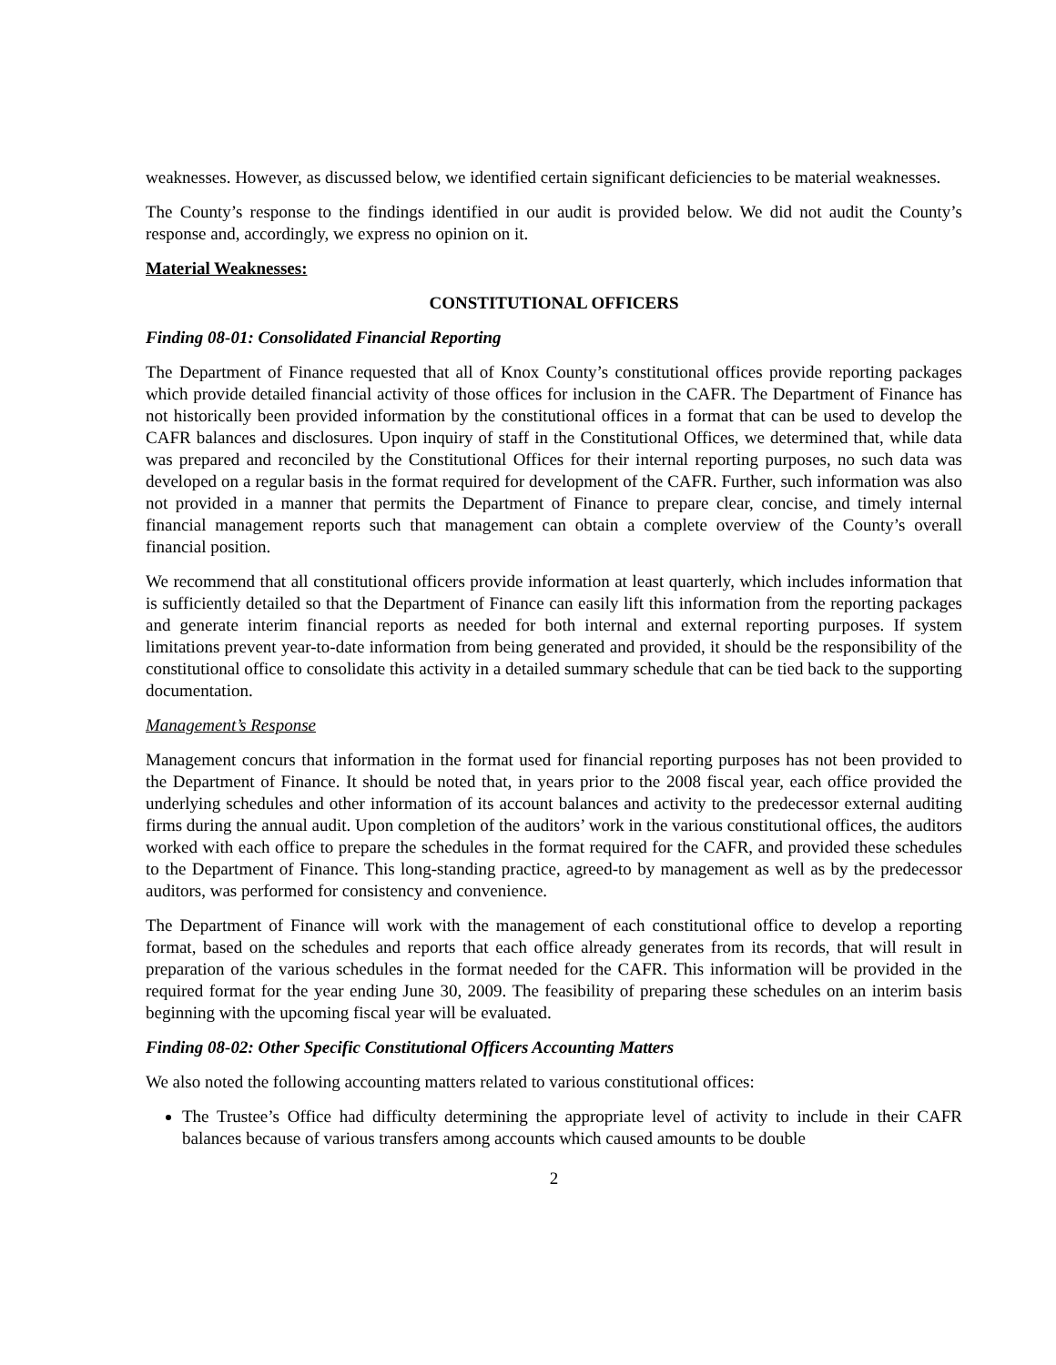weaknesses. However, as discussed below, we identified certain significant deficiencies to be material weaknesses.
The County’s response to the findings identified in our audit is provided below. We did not audit the County’s response and, accordingly, we express no opinion on it.
Material Weaknesses:
CONSTITUTIONAL OFFICERS
Finding 08-01: Consolidated Financial Reporting
The Department of Finance requested that all of Knox County’s constitutional offices provide reporting packages which provide detailed financial activity of those offices for inclusion in the CAFR. The Department of Finance has not historically been provided information by the constitutional offices in a format that can be used to develop the CAFR balances and disclosures. Upon inquiry of staff in the Constitutional Offices, we determined that, while data was prepared and reconciled by the Constitutional Offices for their internal reporting purposes, no such data was developed on a regular basis in the format required for development of the CAFR. Further, such information was also not provided in a manner that permits the Department of Finance to prepare clear, concise, and timely internal financial management reports such that management can obtain a complete overview of the County’s overall financial position.
We recommend that all constitutional officers provide information at least quarterly, which includes information that is sufficiently detailed so that the Department of Finance can easily lift this information from the reporting packages and generate interim financial reports as needed for both internal and external reporting purposes. If system limitations prevent year-to-date information from being generated and provided, it should be the responsibility of the constitutional office to consolidate this activity in a detailed summary schedule that can be tied back to the supporting documentation.
Management’s Response
Management concurs that information in the format used for financial reporting purposes has not been provided to the Department of Finance. It should be noted that, in years prior to the 2008 fiscal year, each office provided the underlying schedules and other information of its account balances and activity to the predecessor external auditing firms during the annual audit. Upon completion of the auditors’ work in the various constitutional offices, the auditors worked with each office to prepare the schedules in the format required for the CAFR, and provided these schedules to the Department of Finance. This long-standing practice, agreed-to by management as well as by the predecessor auditors, was performed for consistency and convenience.
The Department of Finance will work with the management of each constitutional office to develop a reporting format, based on the schedules and reports that each office already generates from its records, that will result in preparation of the various schedules in the format needed for the CAFR. This information will be provided in the required format for the year ending June 30, 2009. The feasibility of preparing these schedules on an interim basis beginning with the upcoming fiscal year will be evaluated.
Finding 08-02: Other Specific Constitutional Officers Accounting Matters
We also noted the following accounting matters related to various constitutional offices:
The Trustee’s Office had difficulty determining the appropriate level of activity to include in their CAFR balances because of various transfers among accounts which caused amounts to be double
2